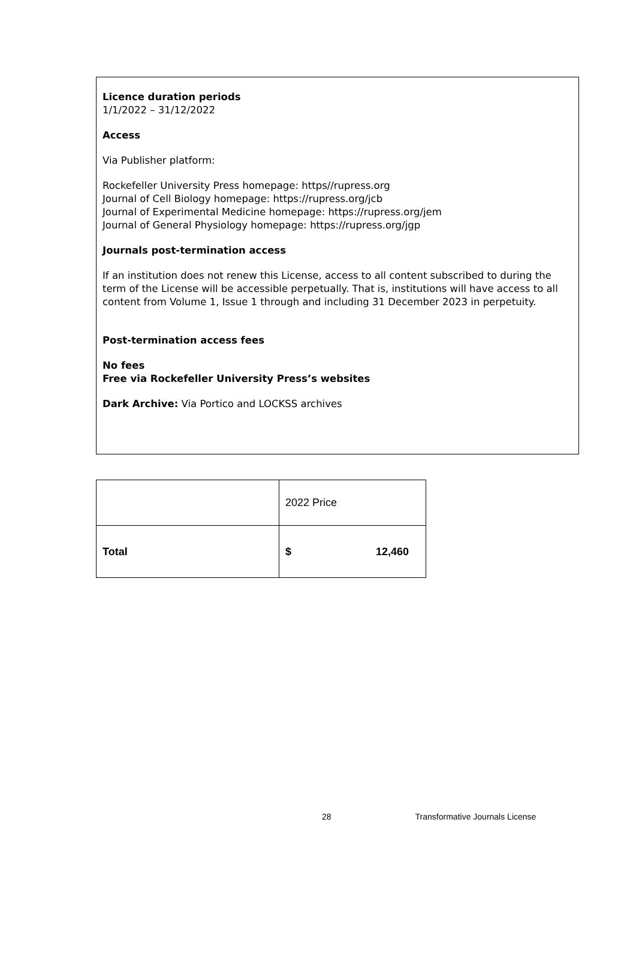Licence duration periods
1/1/2022 – 31/12/2022
Access
Via Publisher platform:
Rockefeller University Press homepage: https//rupress.org
Journal of Cell Biology homepage: https://rupress.org/jcb
Journal of Experimental Medicine homepage: https://rupress.org/jem
Journal of General Physiology homepage: https://rupress.org/jgp
Journals post-termination access
If an institution does not renew this License, access to all content subscribed to during the term of the License will be accessible perpetually. That is, institutions will have access to all content from Volume 1, Issue 1 through and including 31 December 2023 in perpetuity.
Post-termination access fees
No fees
Free via Rockefeller University Press’s websites
Dark Archive: Via Portico and LOCKSS archives
| | 2022 Price |
| Total | $ 12,460 |
28 Transformative Journals License